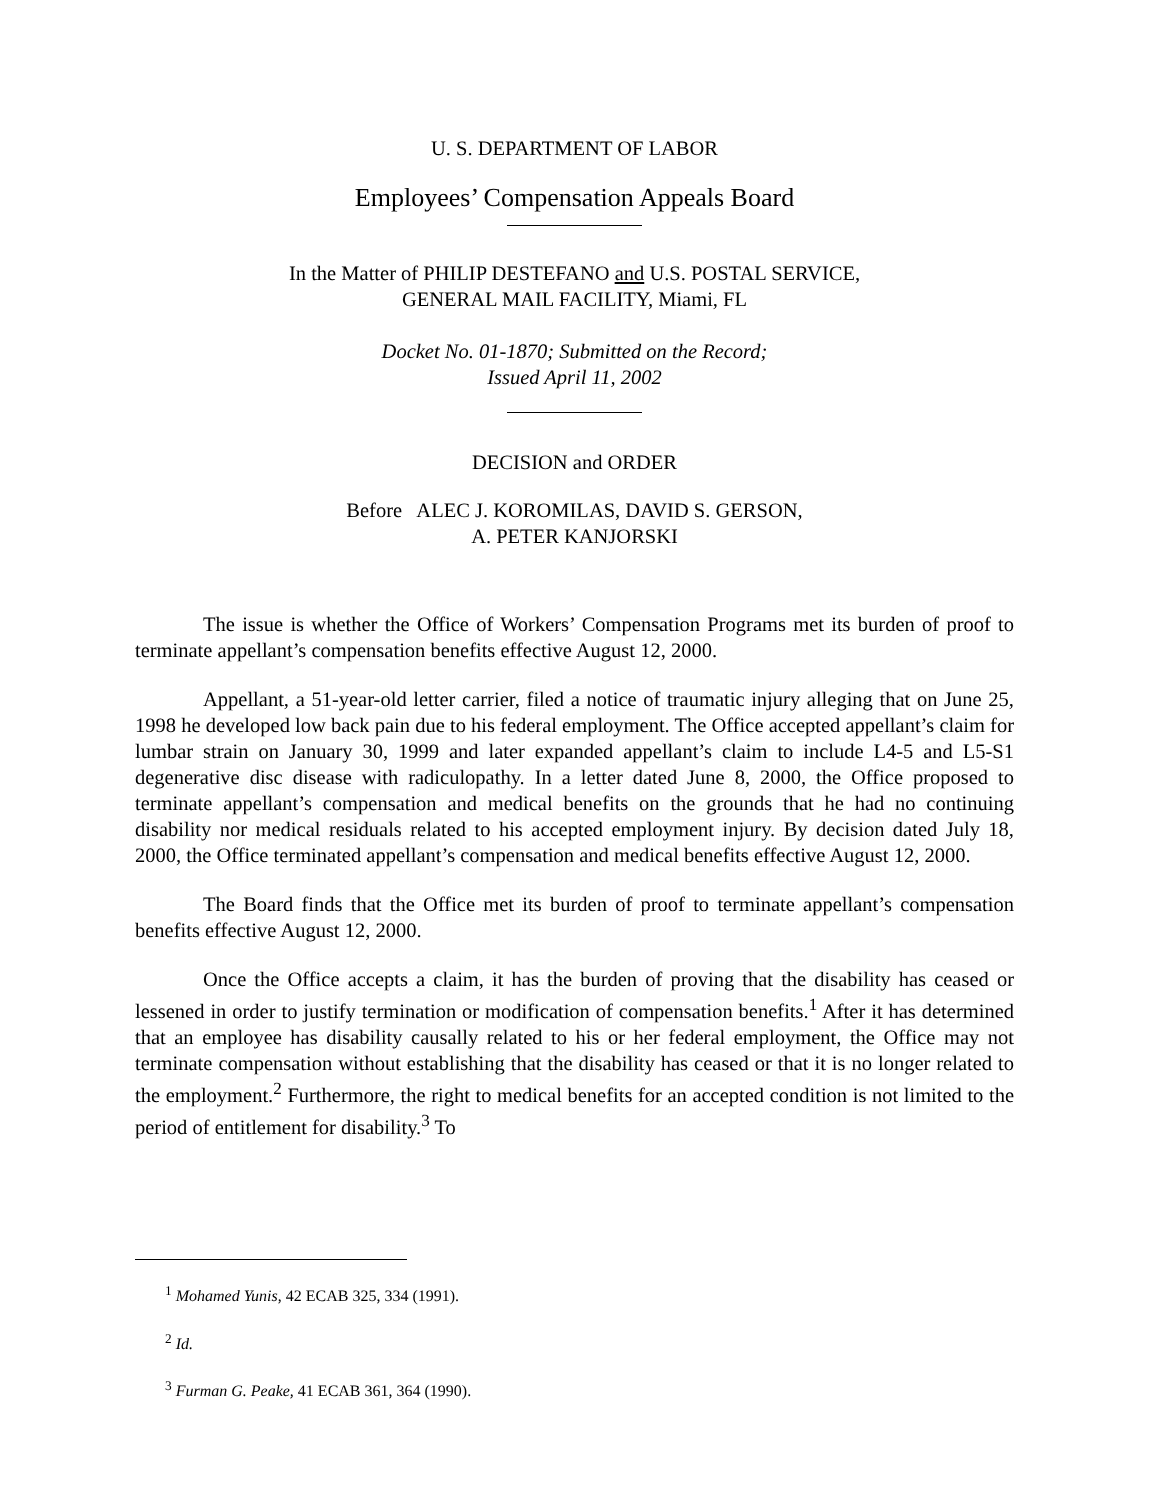U. S. DEPARTMENT OF LABOR
Employees’ Compensation Appeals Board
In the Matter of PHILIP DESTEFANO and U.S. POSTAL SERVICE,
GENERAL MAIL FACILITY, Miami, FL
Docket No. 01-1870; Submitted on the Record;
Issued April 11, 2002
DECISION and ORDER
Before ALEC J. KOROMILAS, DAVID S. GERSON,
A. PETER KANJORSKI
The issue is whether the Office of Workers’ Compensation Programs met its burden of proof to terminate appellant’s compensation benefits effective August 12, 2000.
Appellant, a 51-year-old letter carrier, filed a notice of traumatic injury alleging that on June 25, 1998 he developed low back pain due to his federal employment. The Office accepted appellant’s claim for lumbar strain on January 30, 1999 and later expanded appellant’s claim to include L4-5 and L5-S1 degenerative disc disease with radiculopathy. In a letter dated June 8, 2000, the Office proposed to terminate appellant’s compensation and medical benefits on the grounds that he had no continuing disability nor medical residuals related to his accepted employment injury. By decision dated July 18, 2000, the Office terminated appellant’s compensation and medical benefits effective August 12, 2000.
The Board finds that the Office met its burden of proof to terminate appellant’s compensation benefits effective August 12, 2000.
Once the Office accepts a claim, it has the burden of proving that the disability has ceased or lessened in order to justify termination or modification of compensation benefits.<sup>1</sup> After it has determined that an employee has disability causally related to his or her federal employment, the Office may not terminate compensation without establishing that the disability has ceased or that it is no longer related to the employment.<sup>2</sup> Furthermore, the right to medical benefits for an accepted condition is not limited to the period of entitlement for disability.<sup>3</sup> To
<sup>1</sup> Mohamed Yunis, 42 ECAB 325, 334 (1991).
<sup>2</sup> Id.
<sup>3</sup> Furman G. Peake, 41 ECAB 361, 364 (1990).